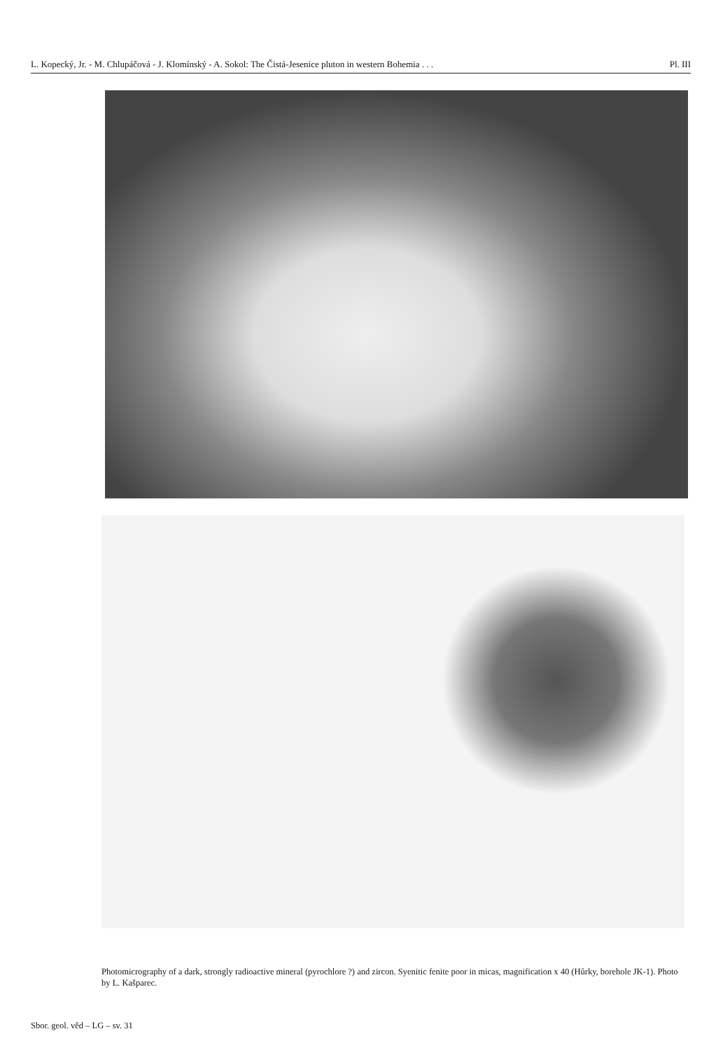L. Kopecký, Jr. - M. Chlupáčová - J. Klomínský - A. Sokol: The Čistá-Jesenice pluton in western Bohemia . . . Pl. III
Photomicrography of a dark, strongly radioactive mineral (pyrochlore ?) and zircon. Syenitic fenite poor in micas, magnification x 40 (Hůrky, borehole JK-1). Photo by L. Kašparec.
Sbor. geol. věd – LG – sv. 31